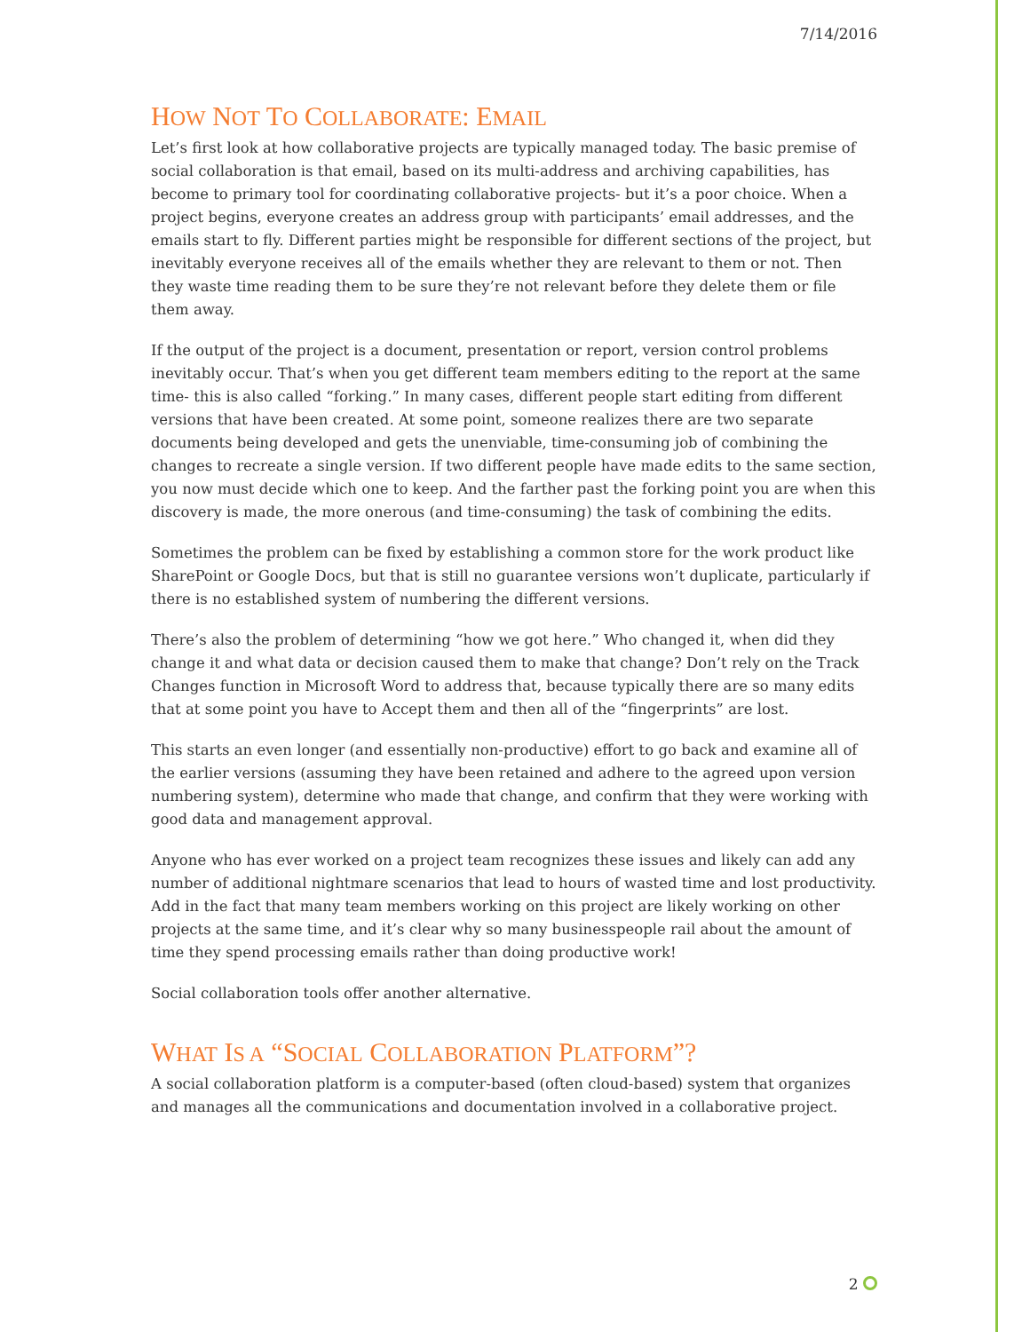7/14/2016
HOW NOT TO COLLABORATE: EMAIL
Let’s first look at how collaborative projects are typically managed today. The basic premise of social collaboration is that email, based on its multi-address and archiving capabilities, has become to primary tool for coordinating collaborative projects- but it’s a poor choice. When a project begins, everyone creates an address group with participants’ email addresses, and the emails start to fly. Different parties might be responsible for different sections of the project, but inevitably everyone receives all of the emails whether they are relevant to them or not. Then they waste time reading them to be sure they’re not relevant before they delete them or file them away.
If the output of the project is a document, presentation or report, version control problems inevitably occur. That’s when you get different team members editing to the report at the same time- this is also called “forking.” In many cases, different people start editing from different versions that have been created. At some point, someone realizes there are two separate documents being developed and gets the unenviable, time-consuming job of combining the changes to recreate a single version. If two different people have made edits to the same section, you now must decide which one to keep. And the farther past the forking point you are when this discovery is made, the more onerous (and time-consuming) the task of combining the edits.
Sometimes the problem can be fixed by establishing a common store for the work product like SharePoint or Google Docs, but that is still no guarantee versions won’t duplicate, particularly if there is no established system of numbering the different versions.
There’s also the problem of determining “how we got here.” Who changed it, when did they change it and what data or decision caused them to make that change? Don’t rely on the Track Changes function in Microsoft Word to address that, because typically there are so many edits that at some point you have to Accept them and then all of the “fingerprints” are lost.
This starts an even longer (and essentially non-productive) effort to go back and examine all of the earlier versions (assuming they have been retained and adhere to the agreed upon version numbering system), determine who made that change, and confirm that they were working with good data and management approval.
Anyone who has ever worked on a project team recognizes these issues and likely can add any number of additional nightmare scenarios that lead to hours of wasted time and lost productivity. Add in the fact that many team members working on this project are likely working on other projects at the same time, and it’s clear why so many businesspeople rail about the amount of time they spend processing emails rather than doing productive work!
Social collaboration tools offer another alternative.
WHAT IS A “SOCIAL COLLABORATION PLATFORM”?
A social collaboration platform is a computer-based (often cloud-based) system that organizes and manages all the communications and documentation involved in a collaborative project.
2